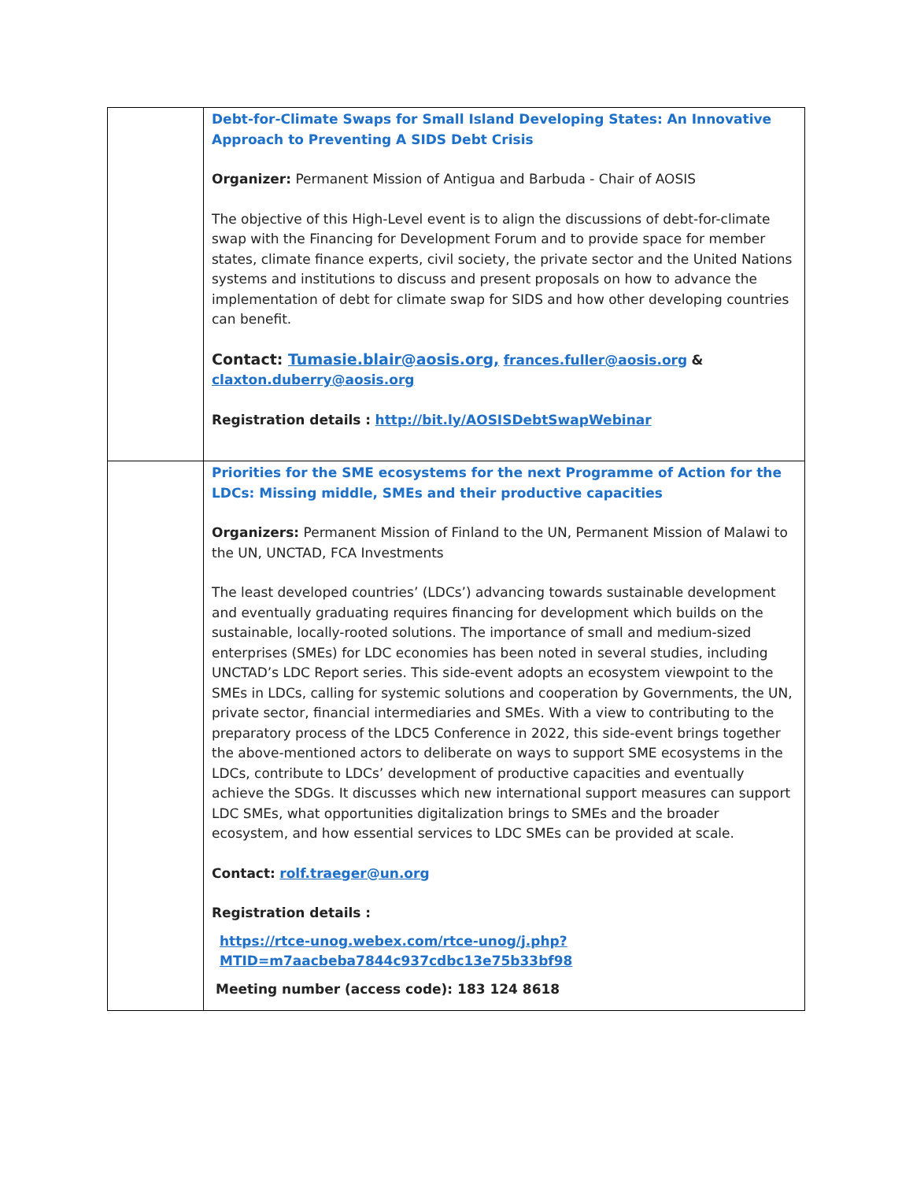| | Debt-for-Climate Swaps for Small Island Developing States: An Innovative Approach to Preventing A SIDS Debt Crisis Organizer: Permanent Mission of Antigua and Barbuda - Chair of AOSIS The objective of this High-Level event is to align the discussions of debt-for-climate swap with the Financing for Development Forum and to provide space for member states, climate finance experts, civil society, the private sector and the United Nations systems and institutions to discuss and present proposals on how to advance the implementation of debt for climate swap for SIDS and how other developing countries can benefit. Contact: Tumasie.blair@aosis.org, frances.fuller@aosis.org & claxton.duberry@aosis.org Registration details : http://bit.ly/AOSISDebtSwapWebinar |
| | Priorities for the SME ecosystems for the next Programme of Action for the LDCs: Missing middle, SMEs and their productive capacities Organizers: Permanent Mission of Finland to the UN, Permanent Mission of Malawi to the UN, UNCTAD, FCA Investments The least developed countries’ (LDCs’) advancing towards sustainable development and eventually graduating requires financing for development which builds on the sustainable, locally-rooted solutions. The importance of small and medium-sized enterprises (SMEs) for LDC economies has been noted in several studies, including UNCTAD’s LDC Report series. This side-event adopts an ecosystem viewpoint to the SMEs in LDCs, calling for systemic solutions and cooperation by Governments, the UN, private sector, financial intermediaries and SMEs. With a view to contributing to the preparatory process of the LDC5 Conference in 2022, this side-event brings together the above-mentioned actors to deliberate on ways to support SME ecosystems in the LDCs, contribute to LDCs’ development of productive capacities and eventually achieve the SDGs. It discusses which new international support measures can support LDC SMEs, what opportunities digitalization brings to SMEs and the broader ecosystem, and how essential services to LDC SMEs can be provided at scale. Contact: rolf.traeger@un.org Registration details : https://rtce-unog.webex.com/rtce-unog/j.php?MTID=m7aacbeba7844c937cdbc13e75b33bf98 Meeting number (access code): 183 124 8618 |